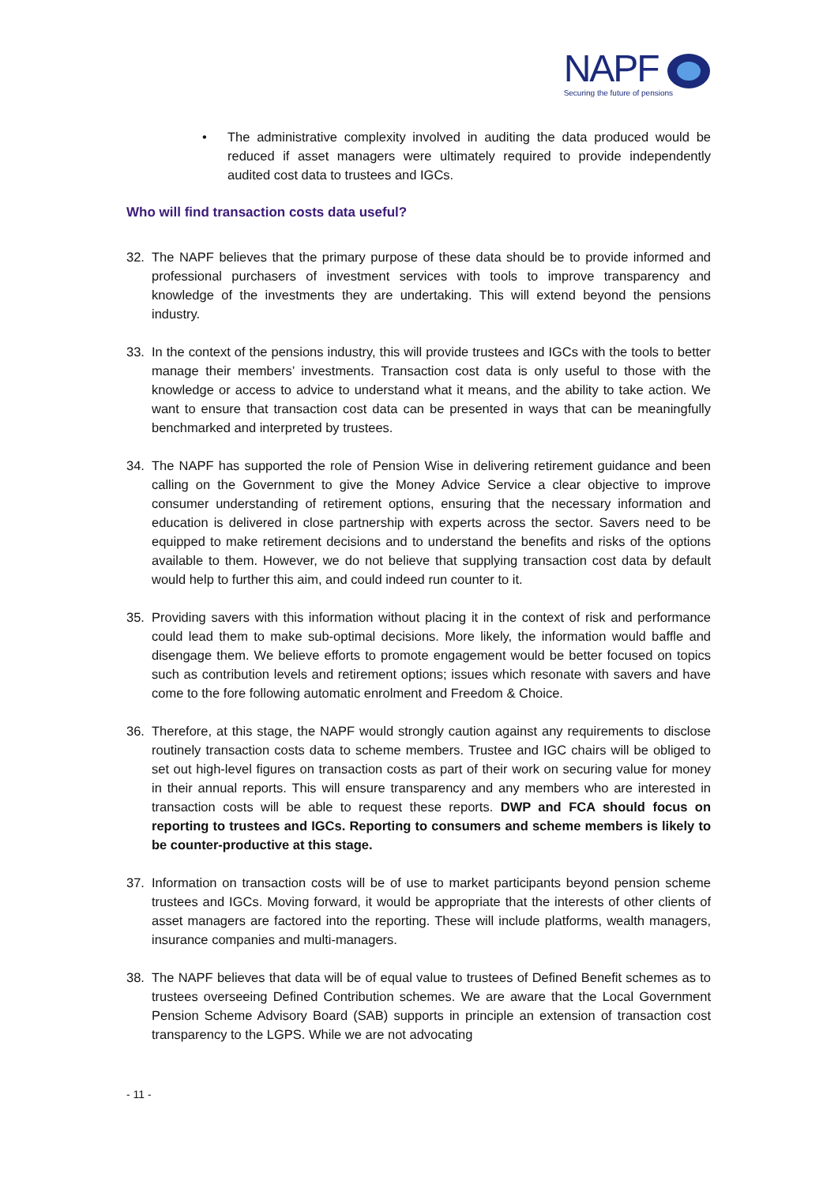NAPF
Securing the future of pensions
• The administrative complexity involved in auditing the data produced would be reduced if asset managers were ultimately required to provide independently audited cost data to trustees and IGCs.
Who will find transaction costs data useful?
32. The NAPF believes that the primary purpose of these data should be to provide informed and professional purchasers of investment services with tools to improve transparency and knowledge of the investments they are undertaking. This will extend beyond the pensions industry.
33. In the context of the pensions industry, this will provide trustees and IGCs with the tools to better manage their members’ investments. Transaction cost data is only useful to those with the knowledge or access to advice to understand what it means, and the ability to take action. We want to ensure that transaction cost data can be presented in ways that can be meaningfully benchmarked and interpreted by trustees.
34. The NAPF has supported the role of Pension Wise in delivering retirement guidance and been calling on the Government to give the Money Advice Service a clear objective to improve consumer understanding of retirement options, ensuring that the necessary information and education is delivered in close partnership with experts across the sector. Savers need to be equipped to make retirement decisions and to understand the benefits and risks of the options available to them. However, we do not believe that supplying transaction cost data by default would help to further this aim, and could indeed run counter to it.
35. Providing savers with this information without placing it in the context of risk and performance could lead them to make sub-optimal decisions. More likely, the information would baffle and disengage them. We believe efforts to promote engagement would be better focused on topics such as contribution levels and retirement options; issues which resonate with savers and have come to the fore following automatic enrolment and Freedom & Choice.
36. Therefore, at this stage, the NAPF would strongly caution against any requirements to disclose routinely transaction costs data to scheme members. Trustee and IGC chairs will be obliged to set out high-level figures on transaction costs as part of their work on securing value for money in their annual reports. This will ensure transparency and any members who are interested in transaction costs will be able to request these reports. DWP and FCA should focus on reporting to trustees and IGCs. Reporting to consumers and scheme members is likely to be counter-productive at this stage.
37. Information on transaction costs will be of use to market participants beyond pension scheme trustees and IGCs. Moving forward, it would be appropriate that the interests of other clients of asset managers are factored into the reporting. These will include platforms, wealth managers, insurance companies and multi-managers.
38. The NAPF believes that data will be of equal value to trustees of Defined Benefit schemes as to trustees overseeing Defined Contribution schemes. We are aware that the Local Government Pension Scheme Advisory Board (SAB) supports in principle an extension of transaction cost transparency to the LGPS. While we are not advocating
- 11 -